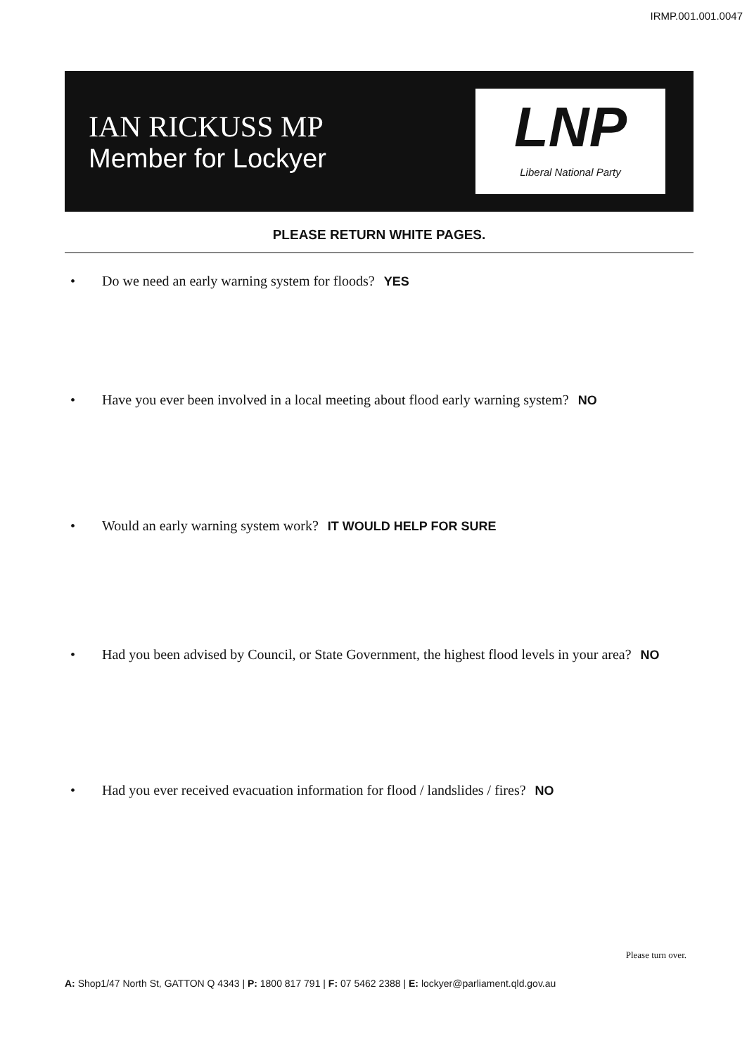IRMP.001.001.0047
IAN RICKUSS MP
Member for Lockyer
LNP
Liberal National Party
PLEASE RETURN WHITE PAGES.
• Do we need an early warning system for floods? YES
• Have you ever been involved in a local meeting about flood early warning system? NO
• Would an early warning system work? IT WOULD HELP FOR SURE
• Had you been advised by Council, or State Government, the highest flood levels in your area? NO
• Had you ever received evacuation information for flood / landslides / fires? NO
Please turn over.
A: Shop1/47 North St, GATTON Q 4343 | P: 1800 817 791 | F: 07 5462 2388 | E: lockyer@parliament.qld.gov.au